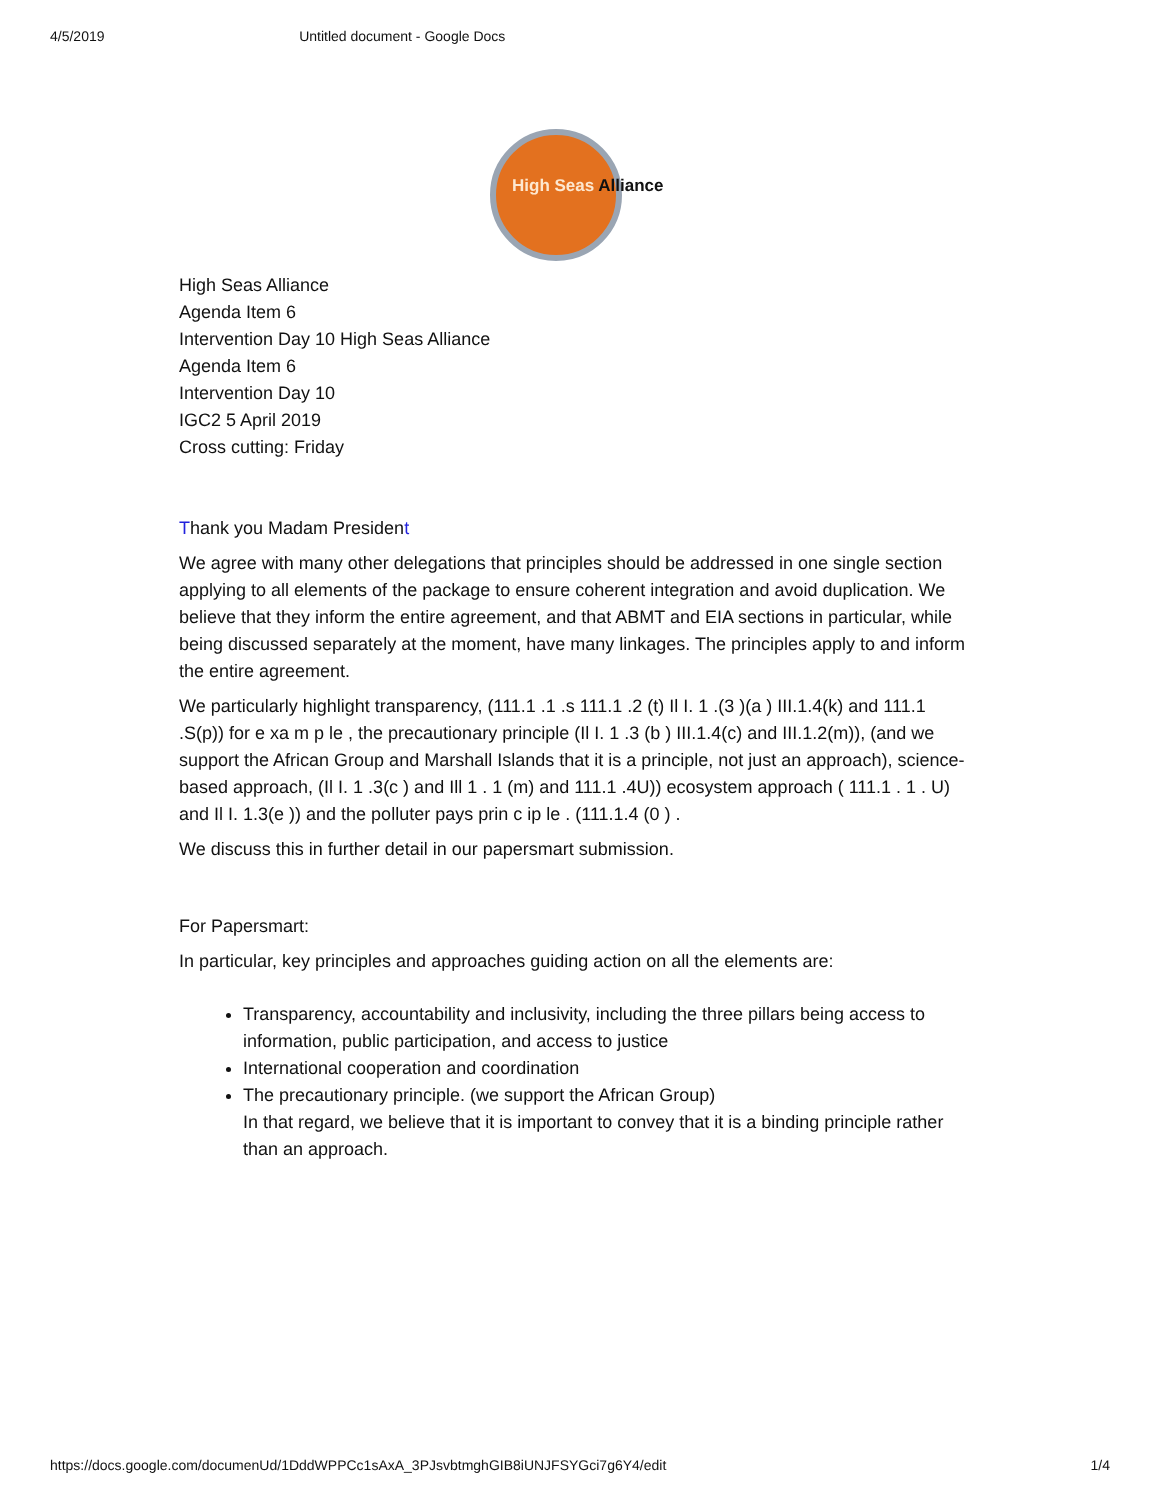4/5/2019 Untitled document - Google Docs
High Seas Alliance
High Seas Alliance
Agenda Item 6
Intervention Day 10 High Seas Alliance
Agenda Item 6
Intervention Day 10
IGC2 5 April 2019
Cross cutting: Friday
Thank you Madam President
We agree with many other delegations that principles should be addressed in one single section applying to all elements of the package to ensure coherent integration and avoid duplication. We believe that they inform the entire agreement, and that ABMT and EIA sections in particular, while being discussed separately at the moment, have many linkages. The principles apply to and inform the entire agreement.
We particularly highlight transparency, (111.1 .1 .s 111.1 .2 (t) Il I. 1 .(3 )(a ) III.1.4(k) and 111.1 .S(p)) for e xa m p le , the precautionary principle (Il I. 1 .3 (b ) III.1.4(c) and III.1.2(m)), (and we support the African Group and Marshall Islands that it is a principle, not just an approach), science-based approach, (Il I. 1 .3(c ) and Ill 1 . 1 (m) and 111.1 .4U)) ecosystem approach ( 111.1 . 1 . U) and Il I. 1.3(e )) and the polluter pays prin c ip le . (111.1.4 (0 ) .
We discuss this in further detail in our papersmart submission.
For Papersmart:
In particular, key principles and approaches guiding action on all the elements are:
Transparency, accountability and inclusivity, including the three pillars being access to information, public participation, and access to justice
International cooperation and coordination
The precautionary principle. (we support the African Group)
In that regard, we believe that it is important to convey that it is a binding principle rather than an approach.
https://docs.google.com/documenUd/1DddWPPCc1sAxA_3PJsvbtmghGIB8iUNJFSYGci7g6Y4/edit 1/4